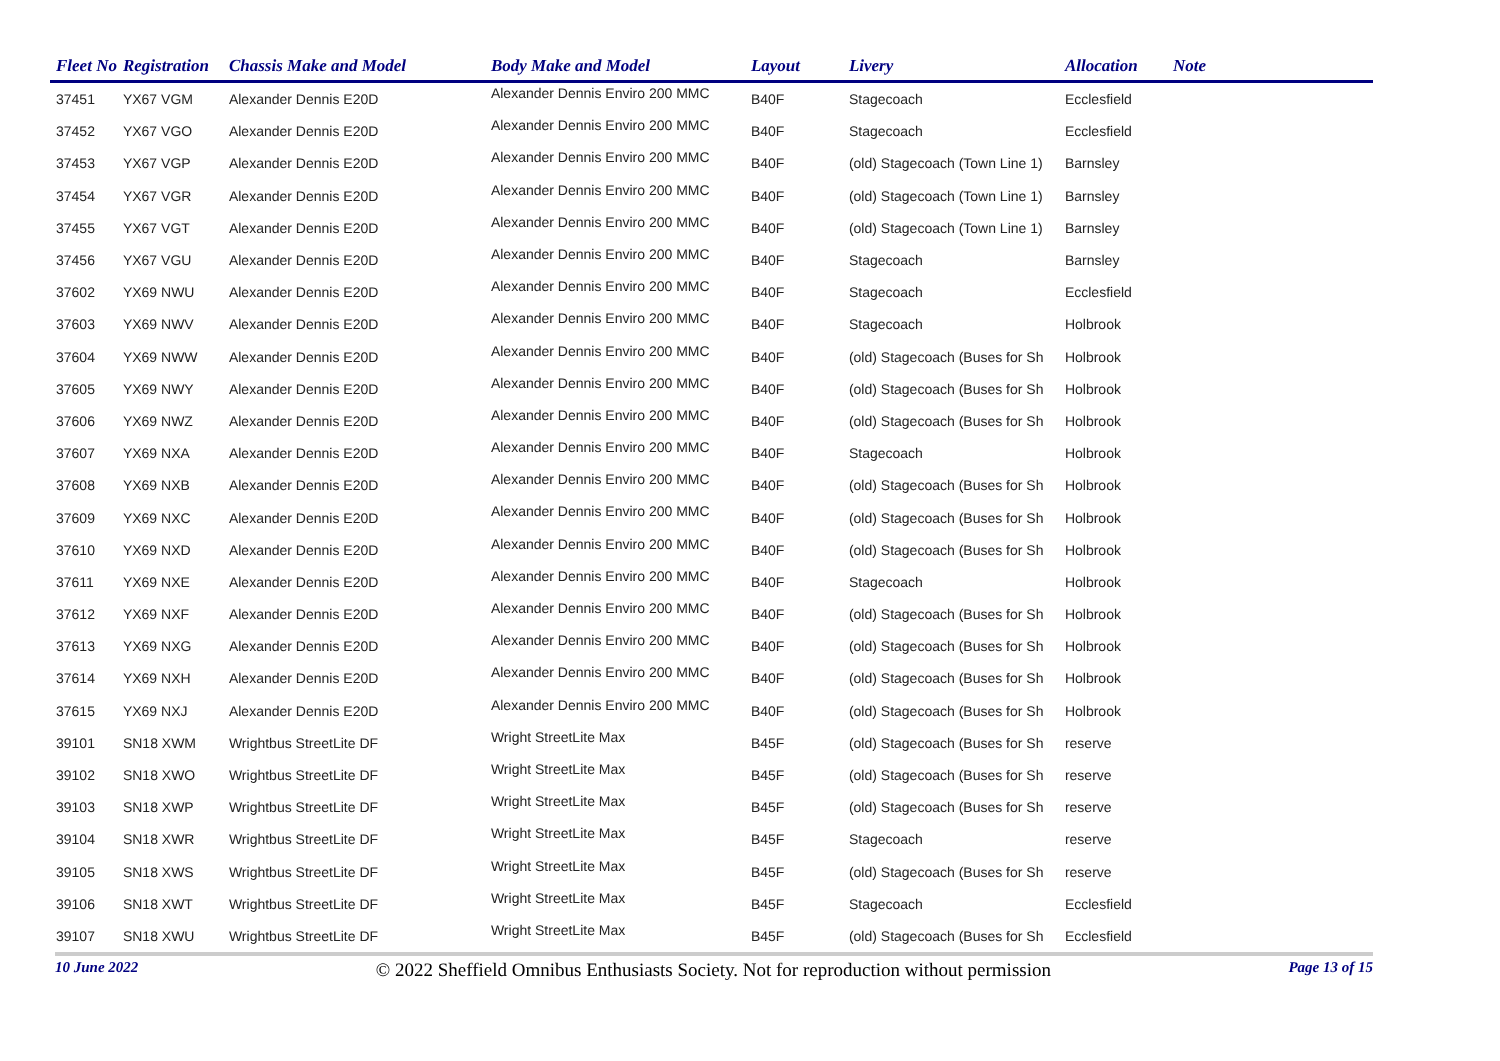| Fleet No | Registration | Chassis Make and Model | Body Make and Model | Layout | Livery | Allocation | Note |
| --- | --- | --- | --- | --- | --- | --- | --- |
| 37451 | YX67 VGM | Alexander Dennis E20D | Alexander Dennis Enviro 200 MMC | B40F | Stagecoach | Ecclesfield | |
| 37452 | YX67 VGO | Alexander Dennis E20D | Alexander Dennis Enviro 200 MMC | B40F | Stagecoach | Ecclesfield | |
| 37453 | YX67 VGP | Alexander Dennis E20D | Alexander Dennis Enviro 200 MMC | B40F | (old) Stagecoach (Town Line 1) | Barnsley | |
| 37454 | YX67 VGR | Alexander Dennis E20D | Alexander Dennis Enviro 200 MMC | B40F | (old) Stagecoach (Town Line 1) | Barnsley | |
| 37455 | YX67 VGT | Alexander Dennis E20D | Alexander Dennis Enviro 200 MMC | B40F | (old) Stagecoach (Town Line 1) | Barnsley | |
| 37456 | YX67 VGU | Alexander Dennis E20D | Alexander Dennis Enviro 200 MMC | B40F | Stagecoach | Barnsley | |
| 37602 | YX69 NWU | Alexander Dennis E20D | Alexander Dennis Enviro 200 MMC | B40F | Stagecoach | Ecclesfield | |
| 37603 | YX69 NWV | Alexander Dennis E20D | Alexander Dennis Enviro 200 MMC | B40F | Stagecoach | Holbrook | |
| 37604 | YX69 NWW | Alexander Dennis E20D | Alexander Dennis Enviro 200 MMC | B40F | (old) Stagecoach (Buses for Sh | Holbrook | |
| 37605 | YX69 NWY | Alexander Dennis E20D | Alexander Dennis Enviro 200 MMC | B40F | (old) Stagecoach (Buses for Sh | Holbrook | |
| 37606 | YX69 NWZ | Alexander Dennis E20D | Alexander Dennis Enviro 200 MMC | B40F | (old) Stagecoach (Buses for Sh | Holbrook | |
| 37607 | YX69 NXA | Alexander Dennis E20D | Alexander Dennis Enviro 200 MMC | B40F | Stagecoach | Holbrook | |
| 37608 | YX69 NXB | Alexander Dennis E20D | Alexander Dennis Enviro 200 MMC | B40F | (old) Stagecoach (Buses for Sh | Holbrook | |
| 37609 | YX69 NXC | Alexander Dennis E20D | Alexander Dennis Enviro 200 MMC | B40F | (old) Stagecoach (Buses for Sh | Holbrook | |
| 37610 | YX69 NXD | Alexander Dennis E20D | Alexander Dennis Enviro 200 MMC | B40F | (old) Stagecoach (Buses for Sh | Holbrook | |
| 37611 | YX69 NXE | Alexander Dennis E20D | Alexander Dennis Enviro 200 MMC | B40F | Stagecoach | Holbrook | |
| 37612 | YX69 NXF | Alexander Dennis E20D | Alexander Dennis Enviro 200 MMC | B40F | (old) Stagecoach (Buses for Sh | Holbrook | |
| 37613 | YX69 NXG | Alexander Dennis E20D | Alexander Dennis Enviro 200 MMC | B40F | (old) Stagecoach (Buses for Sh | Holbrook | |
| 37614 | YX69 NXH | Alexander Dennis E20D | Alexander Dennis Enviro 200 MMC | B40F | (old) Stagecoach (Buses for Sh | Holbrook | |
| 37615 | YX69 NXJ | Alexander Dennis E20D | Alexander Dennis Enviro 200 MMC | B40F | (old) Stagecoach (Buses for Sh | Holbrook | |
| 39101 | SN18 XWM | Wrightbus StreetLite DF | Wright StreetLite Max | B45F | (old) Stagecoach (Buses for Sh | reserve | |
| 39102 | SN18 XWO | Wrightbus StreetLite DF | Wright StreetLite Max | B45F | (old) Stagecoach (Buses for Sh | reserve | |
| 39103 | SN18 XWP | Wrightbus StreetLite DF | Wright StreetLite Max | B45F | (old) Stagecoach (Buses for Sh | reserve | |
| 39104 | SN18 XWR | Wrightbus StreetLite DF | Wright StreetLite Max | B45F | Stagecoach | reserve | |
| 39105 | SN18 XWS | Wrightbus StreetLite DF | Wright StreetLite Max | B45F | (old) Stagecoach (Buses for Sh | reserve | |
| 39106 | SN18 XWT | Wrightbus StreetLite DF | Wright StreetLite Max | B45F | Stagecoach | Ecclesfield | |
| 39107 | SN18 XWU | Wrightbus StreetLite DF | Wright StreetLite Max | B45F | (old) Stagecoach (Buses for Sh | Ecclesfield | |
10 June 2022 © 2022 Sheffield Omnibus Enthusiasts Society. Not for reproduction without permission Page 13 of 15